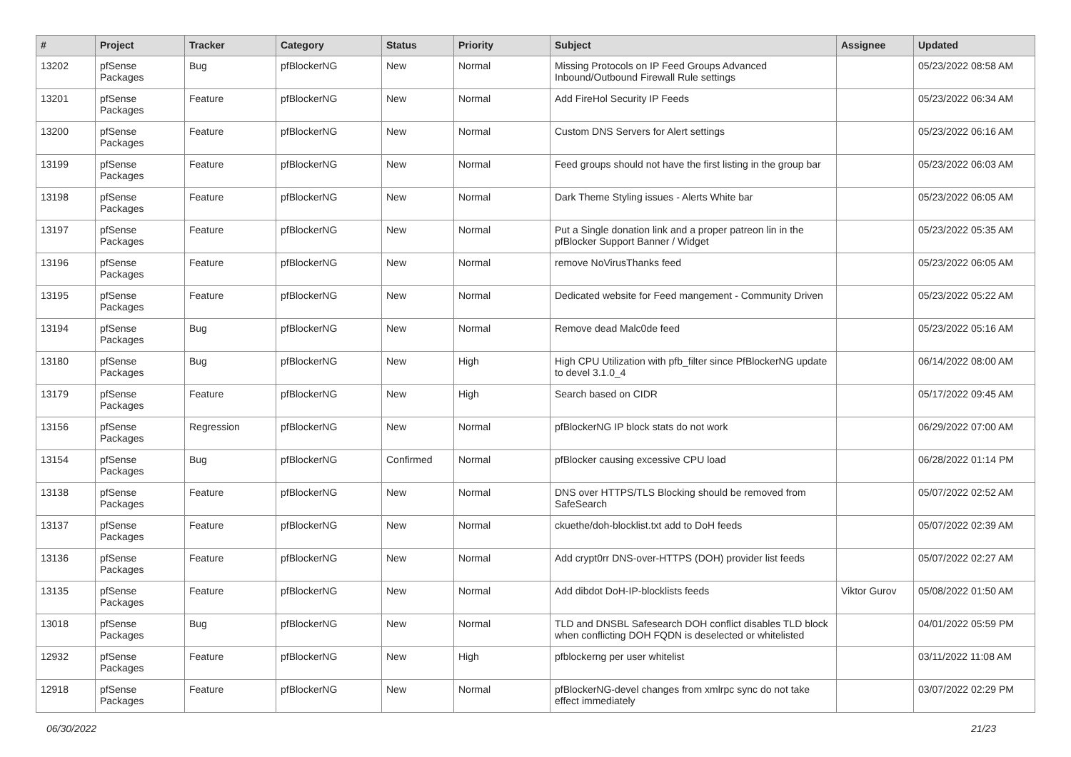| # | Project | Tracker | Category | Status | Priority | Subject | Assignee | Updated |
| --- | --- | --- | --- | --- | --- | --- | --- | --- |
| 13202 | pfSense Packages | Bug | pfBlockerNG | New | Normal | Missing Protocols on IP Feed Groups Advanced Inbound/Outbound Firewall Rule settings | | 05/23/2022 08:58 AM |
| 13201 | pfSense Packages | Feature | pfBlockerNG | New | Normal | Add FireHol Security IP Feeds | | 05/23/2022 06:34 AM |
| 13200 | pfSense Packages | Feature | pfBlockerNG | New | Normal | Custom DNS Servers for Alert settings | | 05/23/2022 06:16 AM |
| 13199 | pfSense Packages | Feature | pfBlockerNG | New | Normal | Feed groups should not have the first listing in the group bar | | 05/23/2022 06:03 AM |
| 13198 | pfSense Packages | Feature | pfBlockerNG | New | Normal | Dark Theme Styling issues - Alerts White bar | | 05/23/2022 06:05 AM |
| 13197 | pfSense Packages | Feature | pfBlockerNG | New | Normal | Put a Single donation link and a proper patreon lin in the pfBlocker Support Banner / Widget | | 05/23/2022 05:35 AM |
| 13196 | pfSense Packages | Feature | pfBlockerNG | New | Normal | remove NoVirusThanks feed | | 05/23/2022 06:05 AM |
| 13195 | pfSense Packages | Feature | pfBlockerNG | New | Normal | Dedicated website for Feed mangement - Community Driven | | 05/23/2022 05:22 AM |
| 13194 | pfSense Packages | Bug | pfBlockerNG | New | Normal | Remove dead Malc0de feed | | 05/23/2022 05:16 AM |
| 13180 | pfSense Packages | Bug | pfBlockerNG | New | High | High CPU Utilization with pfb_filter since PfBlockerNG update to devel 3.1.0_4 | | 06/14/2022 08:00 AM |
| 13179 | pfSense Packages | Feature | pfBlockerNG | New | High | Search based on CIDR | | 05/17/2022 09:45 AM |
| 13156 | pfSense Packages | Regression | pfBlockerNG | New | Normal | pfBlockerNG IP block stats do not work | | 06/29/2022 07:00 AM |
| 13154 | pfSense Packages | Bug | pfBlockerNG | Confirmed | Normal | pfBlocker causing excessive CPU load | | 06/28/2022 01:14 PM |
| 13138 | pfSense Packages | Feature | pfBlockerNG | New | Normal | DNS over HTTPS/TLS Blocking should be removed from SafeSearch | | 05/07/2022 02:52 AM |
| 13137 | pfSense Packages | Feature | pfBlockerNG | New | Normal | ckuethe/doh-blocklist.txt add to DoH feeds | | 05/07/2022 02:39 AM |
| 13136 | pfSense Packages | Feature | pfBlockerNG | New | Normal | Add crypt0rr DNS-over-HTTPS (DOH) provider list feeds | | 05/07/2022 02:27 AM |
| 13135 | pfSense Packages | Feature | pfBlockerNG | New | Normal | Add dibdot DoH-IP-blocklists feeds | Viktor Gurov | 05/08/2022 01:50 AM |
| 13018 | pfSense Packages | Bug | pfBlockerNG | New | Normal | TLD and DNSBL Safesearch DOH conflict disables TLD block when conflicting DOH FQDN is deselected or whitelisted | | 04/01/2022 05:59 PM |
| 12932 | pfSense Packages | Feature | pfBlockerNG | New | High | pfblockerng per user whitelist | | 03/11/2022 11:08 AM |
| 12918 | pfSense Packages | Feature | pfBlockerNG | New | Normal | pfBlockerNG-devel changes from xmlrpc sync do not take effect immediately | | 03/07/2022 02:29 PM |
06/30/2022 21/23